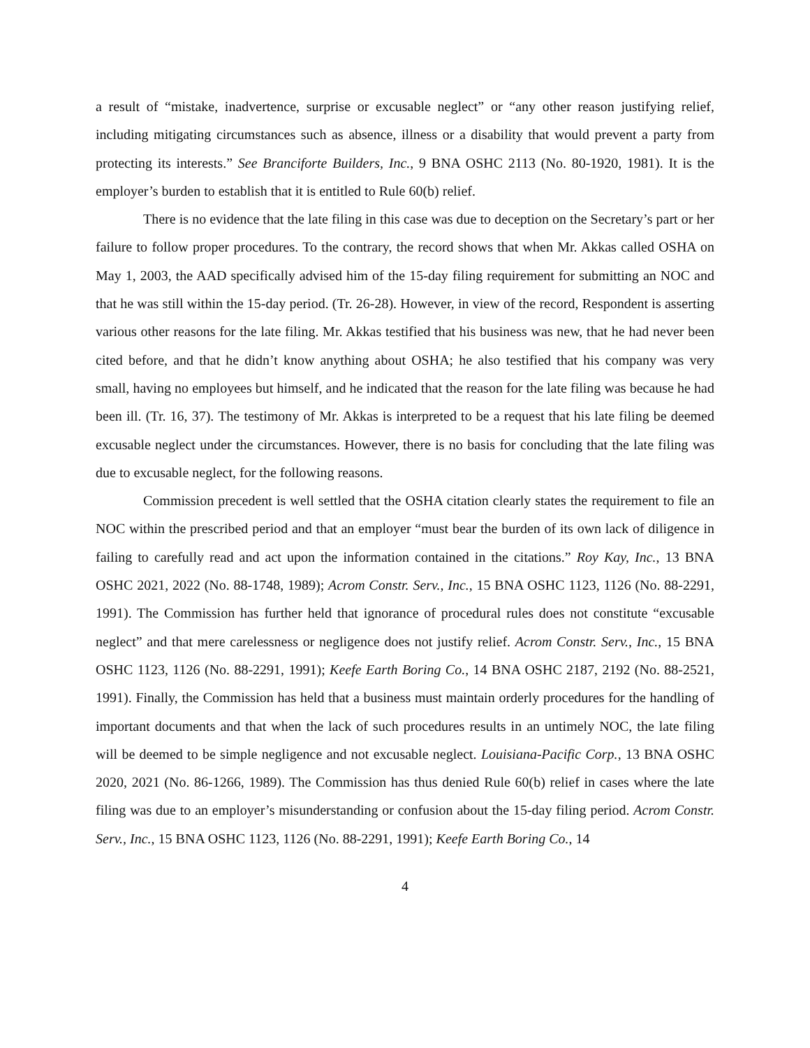a result of “mistake, inadvertence, surprise or excusable neglect” or “any other reason justifying relief, including mitigating circumstances such as absence, illness or a disability that would prevent a party from protecting its interests.” See Branciforte Builders, Inc., 9 BNA OSHC 2113 (No. 80-1920, 1981). It is the employer’s burden to establish that it is entitled to Rule 60(b) relief.
There is no evidence that the late filing in this case was due to deception on the Secretary’s part or her failure to follow proper procedures. To the contrary, the record shows that when Mr. Akkas called OSHA on May 1, 2003, the AAD specifically advised him of the 15-day filing requirement for submitting an NOC and that he was still within the 15-day period. (Tr. 26-28). However, in view of the record, Respondent is asserting various other reasons for the late filing. Mr. Akkas testified that his business was new, that he had never been cited before, and that he didn’t know anything about OSHA; he also testified that his company was very small, having no employees but himself, and he indicated that the reason for the late filing was because he had been ill. (Tr. 16, 37). The testimony of Mr. Akkas is interpreted to be a request that his late filing be deemed excusable neglect under the circumstances. However, there is no basis for concluding that the late filing was due to excusable neglect, for the following reasons.
Commission precedent is well settled that the OSHA citation clearly states the requirement to file an NOC within the prescribed period and that an employer “must bear the burden of its own lack of diligence in failing to carefully read and act upon the information contained in the citations.” Roy Kay, Inc., 13 BNA OSHC 2021, 2022 (No. 88-1748, 1989); Acrom Constr. Serv., Inc., 15 BNA OSHC 1123, 1126 (No. 88-2291, 1991). The Commission has further held that ignorance of procedural rules does not constitute “excusable neglect” and that mere carelessness or negligence does not justify relief. Acrom Constr. Serv., Inc., 15 BNA OSHC 1123, 1126 (No. 88-2291, 1991); Keefe Earth Boring Co., 14 BNA OSHC 2187, 2192 (No. 88-2521, 1991). Finally, the Commission has held that a business must maintain orderly procedures for the handling of important documents and that when the lack of such procedures results in an untimely NOC, the late filing will be deemed to be simple negligence and not excusable neglect. Louisiana-Pacific Corp., 13 BNA OSHC 2020, 2021 (No. 86-1266, 1989). The Commission has thus denied Rule 60(b) relief in cases where the late filing was due to an employer’s misunderstanding or confusion about the 15-day filing period. Acrom Constr. Serv., Inc., 15 BNA OSHC 1123, 1126 (No. 88-2291, 1991); Keefe Earth Boring Co., 14
4